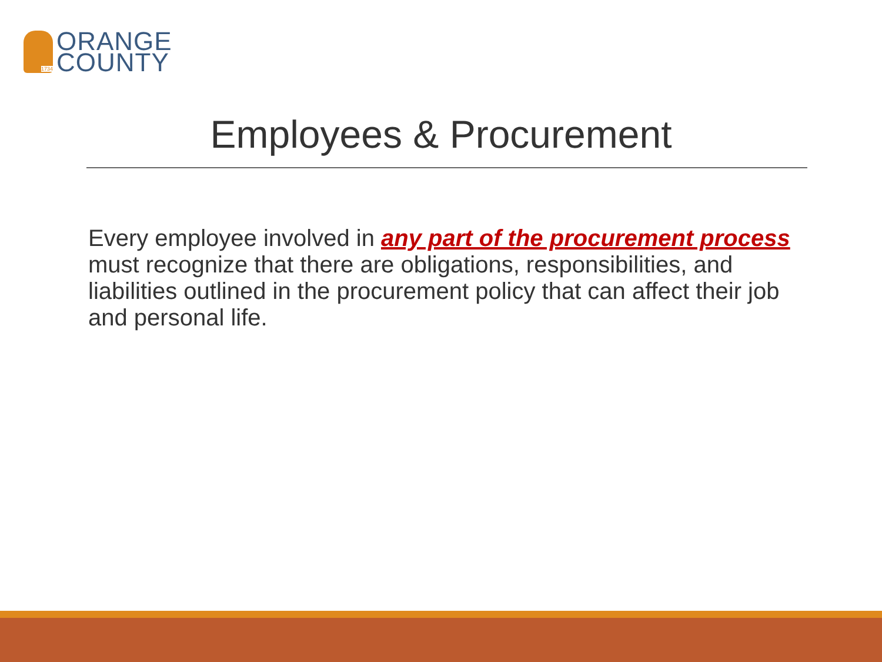1734
ORANGE
COUNTY
Employees & Procurement
Every employee involved in any part of the procurement process must recognize that there are obligations, responsibilities, and liabilities outlined in the procurement policy that can affect their job and personal life.